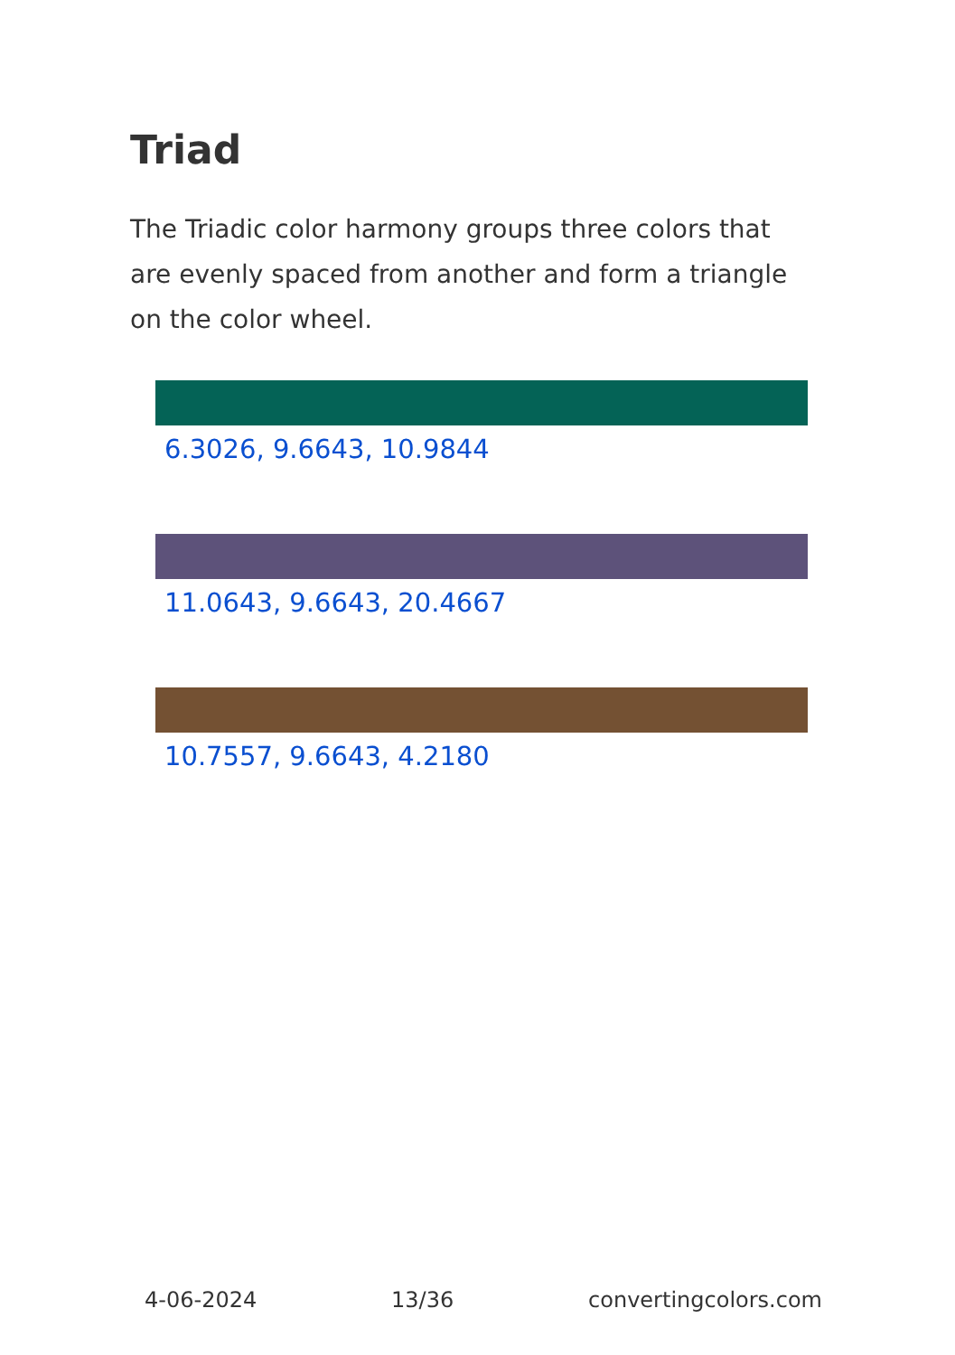Triad
The Triadic color harmony groups three colors that are evenly spaced from another and form a triangle on the color wheel.
6.3026, 9.6643, 10.9844
11.0643, 9.6643, 20.4667
10.7557, 9.6643, 4.2180
4-06-2024 13/36 convertingcolors.com